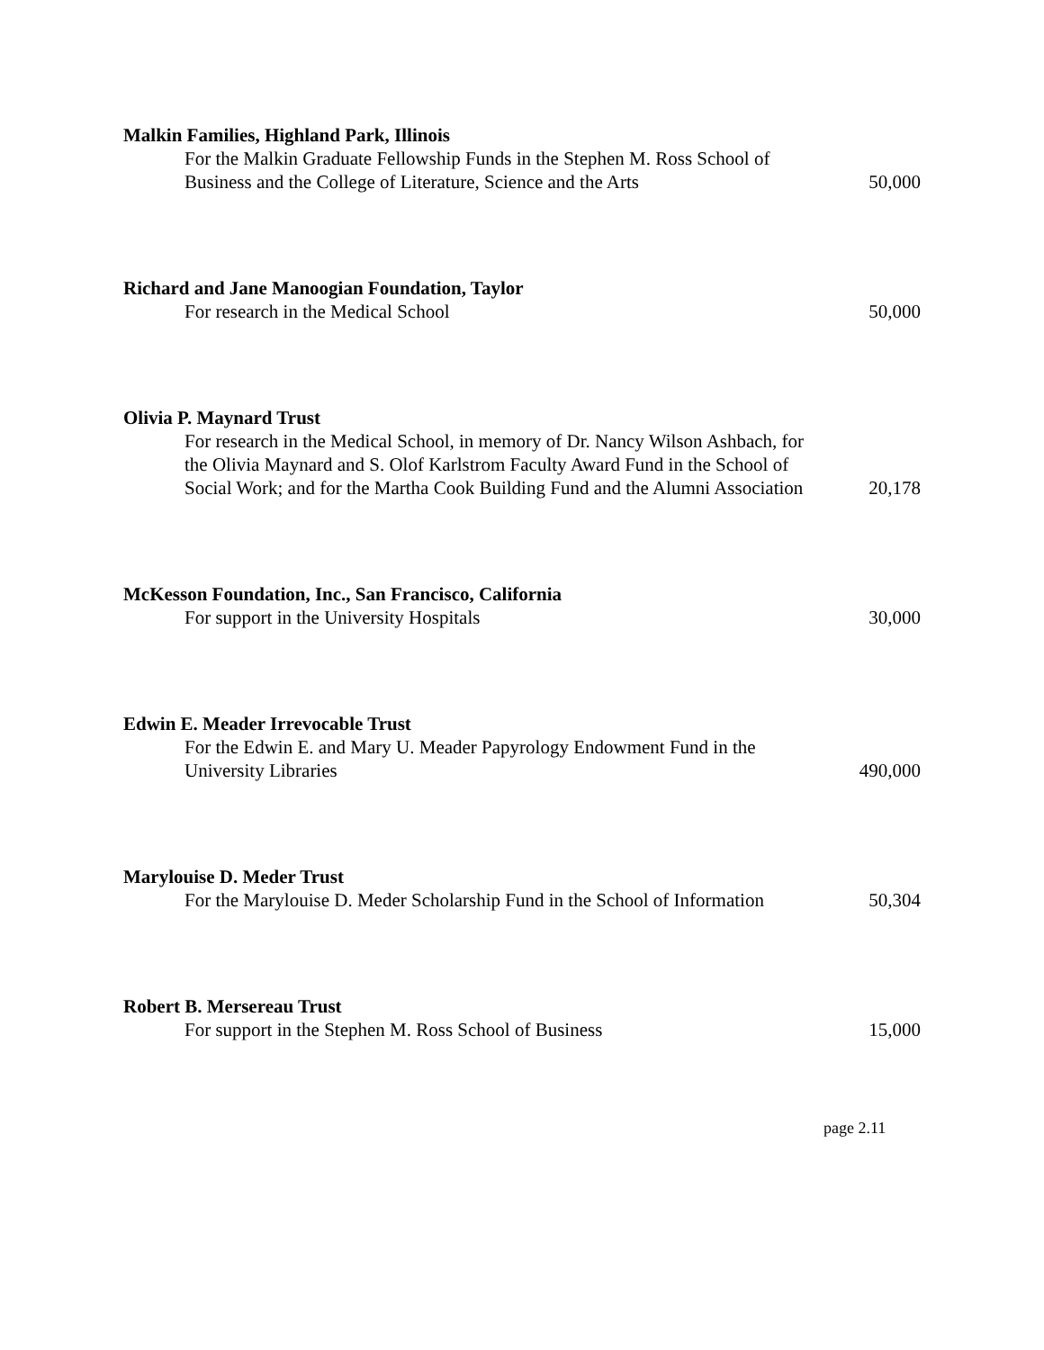Malkin Families, Highland Park, Illinois
For the Malkin Graduate Fellowship Funds in the Stephen M. Ross School of Business and the College of Literature, Science and the Arts
50,000
Richard and Jane Manoogian Foundation, Taylor
For research in the Medical School
50,000
Olivia P. Maynard Trust
For research in the Medical School, in memory of Dr. Nancy Wilson Ashbach, for the Olivia Maynard and S. Olof Karlstrom Faculty Award Fund in the School of Social Work; and for the Martha Cook Building Fund and the Alumni Association
20,178
McKesson Foundation, Inc., San Francisco, California
For support in the University Hospitals
30,000
Edwin E. Meader Irrevocable Trust
For the Edwin E. and Mary U. Meader Papyrology Endowment Fund in the University Libraries
490,000
Marylouise D. Meder Trust
For the Marylouise D. Meder Scholarship Fund in the School of Information
50,304
Robert B. Mersereau Trust
For support in the Stephen M. Ross School of Business
15,000
page 2.11